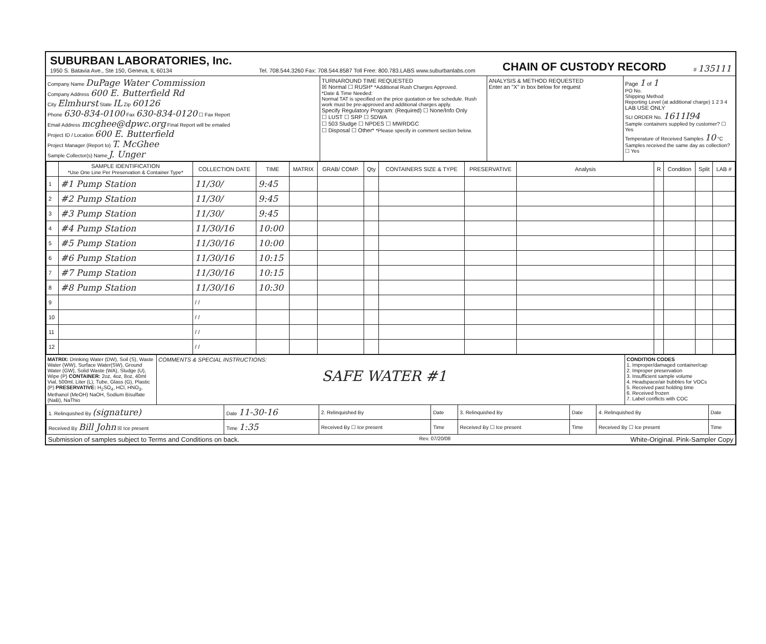SUBURBAN LABORATORIES, Inc.
1950 S. Batavia Ave., Ste 150, Geneva, IL 60134
Tel. 708.544.3260 Fax: 708.544.8587 Toll Free: 800.783.LABS www.suburbanlabs.com
CHAIN OF CUSTODY RECORD
# 135111
Company Name DuPage Water Commission
Company Address 600 E. Butterfield Rd
City Elmhurst State IL Zip 60126
Phone 630-834-0100 Fax 630-834-0120 ☐ Fax Report
Email Address mcghee@dpwc.org Final Report will be emailed
Project ID / Location 600 E. Butterfield
Project Manager (Report to) T. McGhee
Sample Collector(s) Name J. Unger
TURNAROUND TIME REQUESTED
☒ Normal ☐ RUSH* *Additional Rush Charges Approved.
*Date & Time Needed:
Normal TAT is specified on the price quotation or fee schedule. Rush work must be pre-approved and additional charges apply.
Specify Regulatory Program: (Required) ☐ None/Info Only
☐ LUST ☐ SRP ☐ SDWA
☐ 503 Sludge ☐ NPDES ☐ MWRDGC
☐ Disposal ☐ Other* *Please specify in comment section below.
ANALYSIS & METHOD REQUESTED
Enter an "X" in box below for request
Page 1 of 1
PO No.
Shipping Method
Reporting Level (at additional charge) 1 2 3 4
LAB USE ONLY
SLI ORDER No. 1611I94
Sample containers supplied by customer? ☐ Yes
Temperature of Received Samples 10 °C
Samples received the same day as collection? ☐ Yes
| | SAMPLE IDENTIFICATION *Use One Line Per Preservation & Container Type* | COLLECTION DATE | TIME | MATRIX | GRAB/ COMP. | Qty | CONTAINERS SIZE & TYPE | PRESERVATIVE | Analysis | R | Condition | Split | LAB # |
| --- | --- | --- | --- | --- | --- | --- | --- | --- | --- | --- | --- | --- | --- |
| 1 | #1 Pump Station | 11/30/ | 9:45 | | | | | | | | | | |
| 2 | #2 Pump Station | 11/30/ | 9:45 | | | | | | | | | | |
| 3 | #3 Pump Station | 11/30/ | 9:45 | | | | | | | | | | |
| 4 | #4 Pump Station | 11/30/16 | 10:00 | | | | | | | | | | |
| 5 | #5 Pump Station | 11/30/16 | 10:00 | | | | | | | | | | |
| 6 | #6 Pump Station | 11/30/16 | 10:15 | | | | | | | | | | |
| 7 | #7 Pump Station | 11/30/16 | 10:15 | | | | | | | | | | |
| 8 | #8 Pump Station | 11/30/16 | 10:30 | | | | | | | | | | |
| 9 | | / / | | | | | | | | | | | |
| 10 | | / / | | | | | | | | | | | |
| 11 | | / / | | | | | | | | | | | |
| 12 | | / / | | | | | | | | | | | |
MATRIX: Drinking Water (DW), Soil (S), Waste Water (WW), Surface Water(SW), Ground Water (GW), Solid Waste (WA), Sludge (U), Wipe (P) CONTAINER: 2oz, 4oz, 8oz, 40ml Vial, 500ml, Liter (L), Tube, Glass (G), Plastic (P) PRESERVATIVE: H<sub>2</sub>SO<sub>4</sub>, HCl, HNO<sub>3</sub>, Methanol (MeOH) NaOH, Sodium Bisulfate (NaB), NaThio
COMMENTS & SPECIAL INSTRUCTIONS:
SAFE WATER #1
CONDITION CODES
1. Improper/damaged container/cap
2. Improper preservation
3. Insufficient sample volume
4. Headspace/air bubbles for VOCs
5. Received past holding time
6. Received frozen
7. Label conflicts with COC
| 1. Relinquished By (signature) | Date 11-30-16 | 2. Relinquished By | Date | 3. Relinquished By | Date | 4. Relinquished By | Date |
| Received By Bill John ☒ Ice present | Time 1:35 | Received By ☐ Ice present | Time | Received By ☐ Ice present | Time | Received By ☐ Ice present | Time |
Submission of samples subject to Terms and Conditions on back. Rev. 07/20/08 White-Original. Pink-Sampler Copy